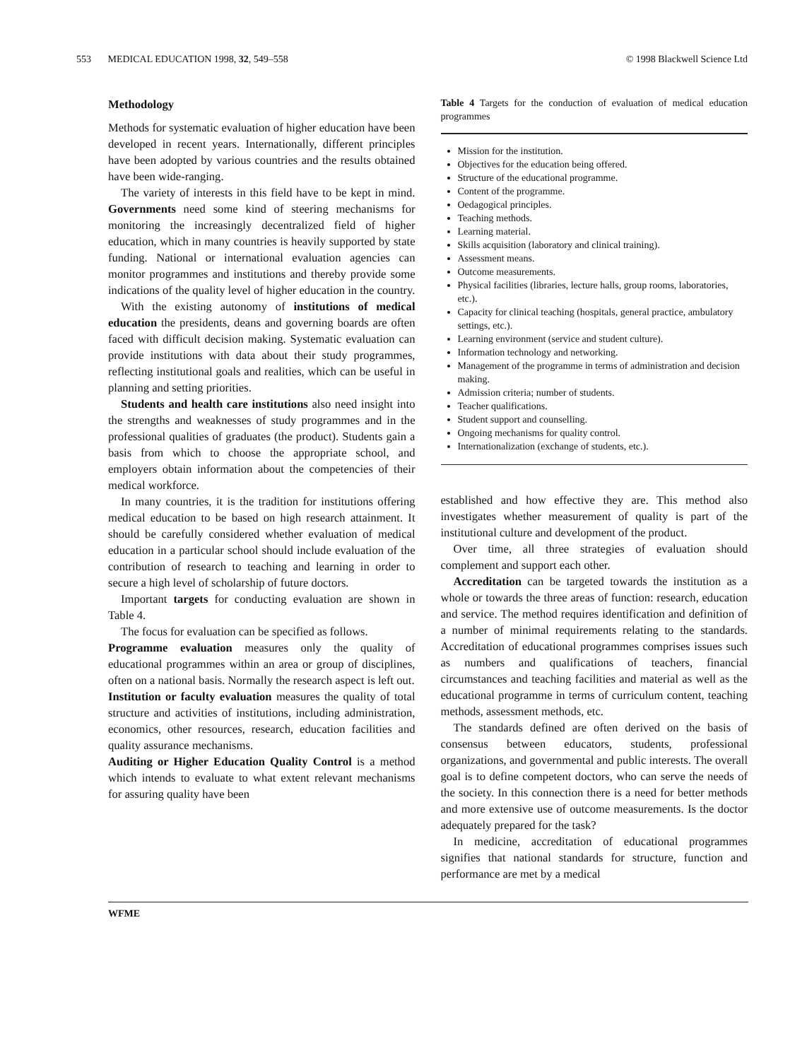553 MEDICAL EDUCATION 1998, 32, 549–558
© 1998 Blackwell Science Ltd
Methodology
Methods for systematic evaluation of higher education have been developed in recent years. Internationally, different principles have been adopted by various countries and the results obtained have been wide-ranging.
The variety of interests in this field have to be kept in mind. Governments need some kind of steering mechanisms for monitoring the increasingly decentralized field of higher education, which in many countries is heavily supported by state funding. National or international evaluation agencies can monitor programmes and institutions and thereby provide some indications of the quality level of higher education in the country.
With the existing autonomy of institutions of medical education the presidents, deans and governing boards are often faced with difficult decision making. Systematic evaluation can provide institutions with data about their study programmes, reflecting institutional goals and realities, which can be useful in planning and setting priorities.
Students and health care institutions also need insight into the strengths and weaknesses of study programmes and in the professional qualities of graduates (the product). Students gain a basis from which to choose the appropriate school, and employers obtain information about the competencies of their medical workforce.
In many countries, it is the tradition for institutions offering medical education to be based on high research attainment. It should be carefully considered whether evaluation of medical education in a particular school should include evaluation of the contribution of research to teaching and learning in order to secure a high level of scholarship of future doctors.
Important targets for conducting evaluation are shown in Table 4.
The focus for evaluation can be specified as follows.
Programme evaluation measures only the quality of educational programmes within an area or group of disciplines, often on a national basis. Normally the research aspect is left out.
Institution or faculty evaluation measures the quality of total structure and activities of institutions, including administration, economics, other resources, research, education facilities and quality assurance mechanisms.
Auditing or Higher Education Quality Control is a method which intends to evaluate to what extent relevant mechanisms for assuring quality have been
Table 4 Targets for the conduction of evaluation of medical education programmes
Mission for the institution.
Objectives for the education being offered.
Structure of the educational programme.
Content of the programme.
Oedagogical principles.
Teaching methods.
Learning material.
Skills acquisition (laboratory and clinical training).
Assessment means.
Outcome measurements.
Physical facilities (libraries, lecture halls, group rooms, laboratories, etc.).
Capacity for clinical teaching (hospitals, general practice, ambulatory settings, etc.).
Learning environment (service and student culture).
Information technology and networking.
Management of the programme in terms of administration and decision making.
Admission criteria; number of students.
Teacher qualifications.
Student support and counselling.
Ongoing mechanisms for quality control.
Internationalization (exchange of students, etc.).
established and how effective they are. This method also investigates whether measurement of quality is part of the institutional culture and development of the product.
Over time, all three strategies of evaluation should complement and support each other.
Accreditation can be targeted towards the institution as a whole or towards the three areas of function: research, education and service. The method requires identification and definition of a number of minimal requirements relating to the standards. Accreditation of educational programmes comprises issues such as numbers and qualifications of teachers, financial circumstances and teaching facilities and material as well as the educational programme in terms of curriculum content, teaching methods, assessment methods, etc.
The standards defined are often derived on the basis of consensus between educators, students, professional organizations, and governmental and public interests. The overall goal is to define competent doctors, who can serve the needs of the society. In this connection there is a need for better methods and more extensive use of outcome measurements. Is the doctor adequately prepared for the task?
In medicine, accreditation of educational programmes signifies that national standards for structure, function and performance are met by a medical
WFME